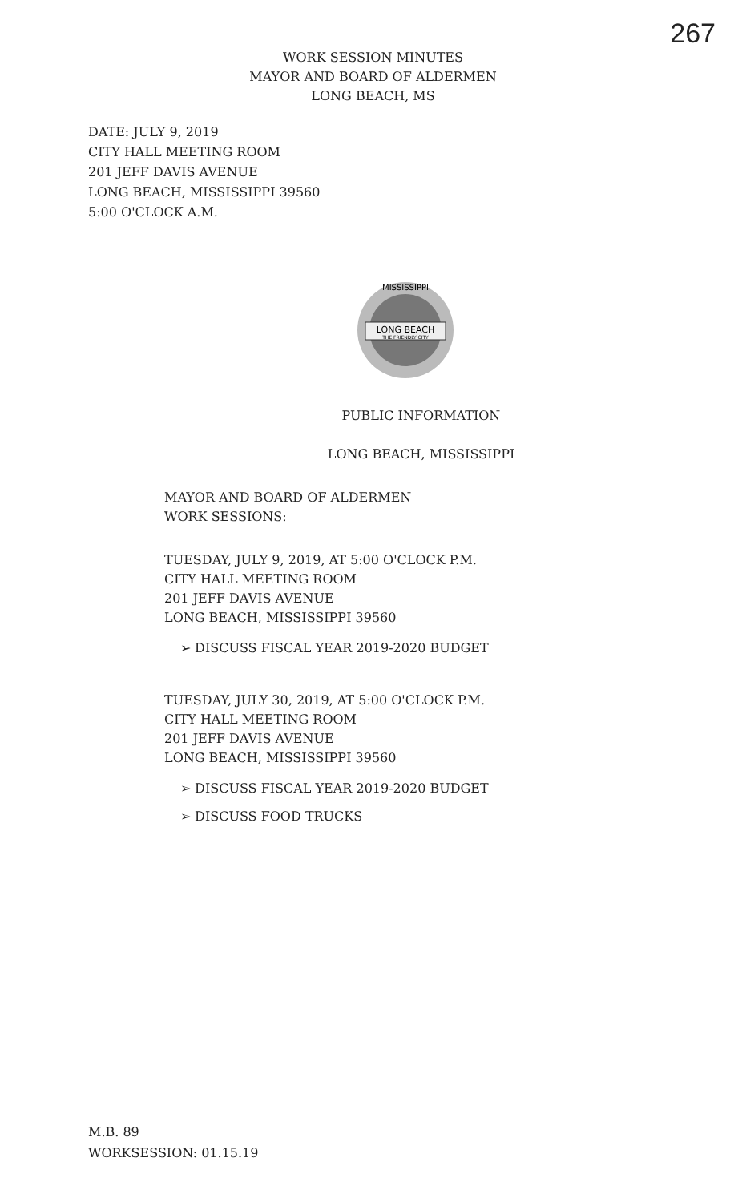267
WORK SESSION MINUTES
MAYOR AND BOARD OF ALDERMEN
LONG BEACH, MS
DATE: JULY 9, 2019
CITY HALL MEETING ROOM
201 JEFF DAVIS AVENUE
LONG BEACH, MISSISSIPPI 39560
5:00 O'CLOCK A.M.
LONG BEACH
THE FRIENDLY CITY
MISSISSIPPI
PUBLIC INFORMATION
LONG BEACH, MISSISSIPPI
MAYOR AND BOARD OF ALDERMEN
WORK SESSIONS:
TUESDAY, JULY 9, 2019, AT 5:00 O'CLOCK P.M.
CITY HALL MEETING ROOM
201 JEFF DAVIS AVENUE
LONG BEACH, MISSISSIPPI 39560
➢ DISCUSS FISCAL YEAR 2019-2020 BUDGET
TUESDAY, JULY 30, 2019, AT 5:00 O'CLOCK P.M.
CITY HALL MEETING ROOM
201 JEFF DAVIS AVENUE
LONG BEACH, MISSISSIPPI 39560
➢ DISCUSS FISCAL YEAR 2019-2020 BUDGET
➢ DISCUSS FOOD TRUCKS
M.B. 89
WORKSESSION: 01.15.19